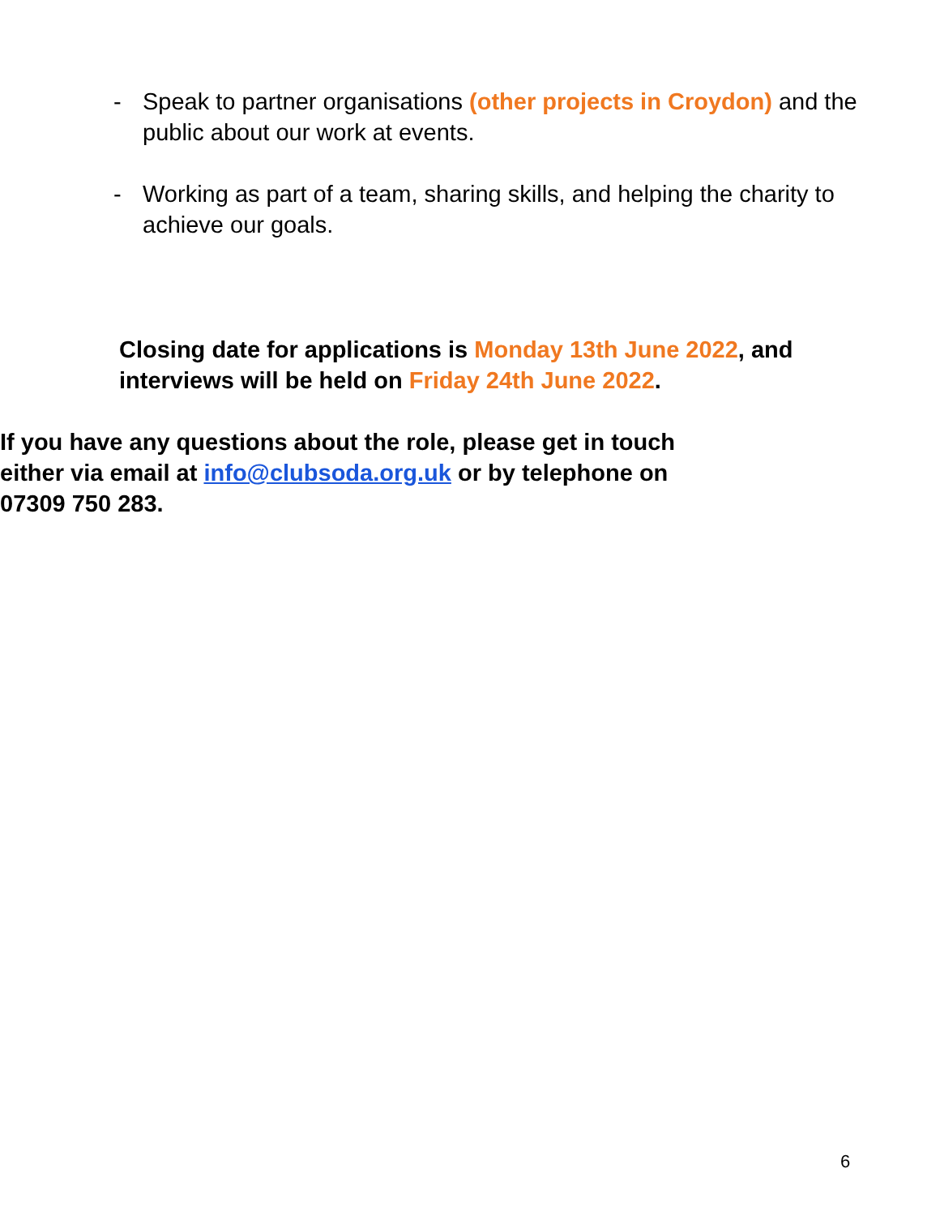- Speak to partner organisations (other projects in Croydon) and the public about our work at events.
- Working as part of a team, sharing skills, and helping the charity to achieve our goals.
Closing date for applications is Monday 13th June 2022, and interviews will be held on Friday 24th June 2022.
If you have any questions about the role, please get in touch either via email at info@clubsoda.org.uk or by telephone on 07309 750 283.
6